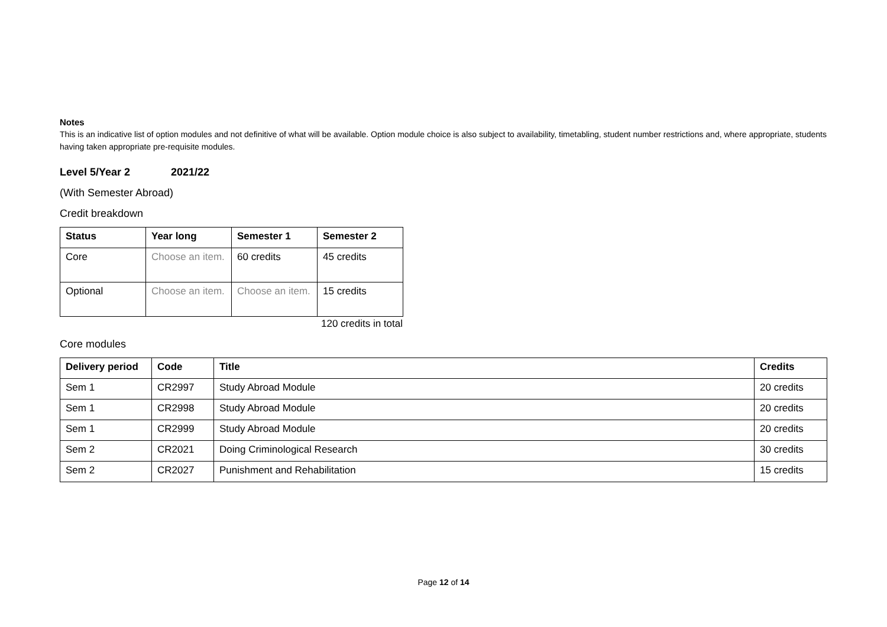Notes
This is an indicative list of option modules and not definitive of what will be available. Option module choice is also subject to availability, timetabling, student number restrictions and, where appropriate, students having taken appropriate pre-requisite modules.
Level 5/Year 2 2021/22
(With Semester Abroad)
Credit breakdown
| Status | Year long | Semester 1 | Semester 2 |
| --- | --- | --- | --- |
| Core | Choose an item. | 60 credits | 45 credits |
| Optional | Choose an item. | Choose an item. | 15 credits |
120 credits in total
Core modules
| Delivery period | Code | Title | Credits |
| --- | --- | --- | --- |
| Sem 1 | CR2997 | Study Abroad Module | 20 credits |
| Sem 1 | CR2998 | Study Abroad Module | 20 credits |
| Sem 1 | CR2999 | Study Abroad Module | 20 credits |
| Sem 2 | CR2021 | Doing Criminological Research | 30 credits |
| Sem 2 | CR2027 | Punishment and Rehabilitation | 15 credits |
Page 12 of 14